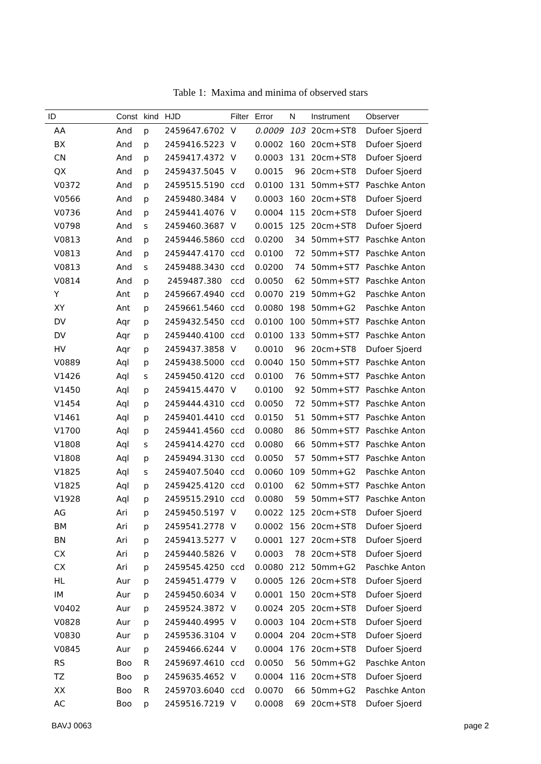Table 1: Maxima and minima of observed stars
| ID | Const | kind | HJD | Filter | Error | N | Instrument | Observer |
| --- | --- | --- | --- | --- | --- | --- | --- | --- |
| AA | And | p | 2459647.6702 | V | 0.0009 | 103 | 20cm+ST8 | Dufoer Sjoerd |
| BX | And | p | 2459416.5223 | V | 0.0002 | 160 | 20cm+ST8 | Dufoer Sjoerd |
| CN | And | p | 2459417.4372 | V | 0.0003 | 131 | 20cm+ST8 | Dufoer Sjoerd |
| QX | And | p | 2459437.5045 | V | 0.0015 | 96 | 20cm+ST8 | Dufoer Sjoerd |
| V0372 | And | p | 2459515.5190 | ccd | 0.0100 | 131 | 50mm+ST7 | Paschke Anton |
| V0566 | And | p | 2459480.3484 | V | 0.0003 | 160 | 20cm+ST8 | Dufoer Sjoerd |
| V0736 | And | p | 2459441.4076 | V | 0.0004 | 115 | 20cm+ST8 | Dufoer Sjoerd |
| V0798 | And | s | 2459460.3687 | V | 0.0015 | 125 | 20cm+ST8 | Dufoer Sjoerd |
| V0813 | And | p | 2459446.5860 | ccd | 0.0200 | 34 | 50mm+ST7 | Paschke Anton |
| V0813 | And | p | 2459447.4170 | ccd | 0.0100 | 72 | 50mm+ST7 | Paschke Anton |
| V0813 | And | s | 2459488.3430 | ccd | 0.0200 | 74 | 50mm+ST7 | Paschke Anton |
| V0814 | And | p | 2459487.380 | ccd | 0.0050 | 62 | 50mm+ST7 | Paschke Anton |
| Y | Ant | p | 2459667.4940 | ccd | 0.0070 | 219 | 50mm+G2 | Paschke Anton |
| XY | Ant | p | 2459661.5460 | ccd | 0.0080 | 198 | 50mm+G2 | Paschke Anton |
| DV | Aqr | p | 2459432.5450 | ccd | 0.0100 | 100 | 50mm+ST7 | Paschke Anton |
| DV | Aqr | p | 2459440.4100 | ccd | 0.0100 | 133 | 50mm+ST7 | Paschke Anton |
| HV | Aqr | p | 2459437.3858 | V | 0.0010 | 96 | 20cm+ST8 | Dufoer Sjoerd |
| V0889 | Aql | p | 2459438.5000 | ccd | 0.0040 | 150 | 50mm+ST7 | Paschke Anton |
| V1426 | Aql | s | 2459450.4120 | ccd | 0.0100 | 76 | 50mm+ST7 | Paschke Anton |
| V1450 | Aql | p | 2459415.4470 | V | 0.0100 | 92 | 50mm+ST7 | Paschke Anton |
| V1454 | Aql | p | 2459444.4310 | ccd | 0.0050 | 72 | 50mm+ST7 | Paschke Anton |
| V1461 | Aql | p | 2459401.4410 | ccd | 0.0150 | 51 | 50mm+ST7 | Paschke Anton |
| V1700 | Aql | p | 2459441.4560 | ccd | 0.0080 | 86 | 50mm+ST7 | Paschke Anton |
| V1808 | Aql | s | 2459414.4270 | ccd | 0.0080 | 66 | 50mm+ST7 | Paschke Anton |
| V1808 | Aql | p | 2459494.3130 | ccd | 0.0050 | 57 | 50mm+ST7 | Paschke Anton |
| V1825 | Aql | s | 2459407.5040 | ccd | 0.0060 | 109 | 50mm+G2 | Paschke Anton |
| V1825 | Aql | p | 2459425.4120 | ccd | 0.0100 | 62 | 50mm+ST7 | Paschke Anton |
| V1928 | Aql | p | 2459515.2910 | ccd | 0.0080 | 59 | 50mm+ST7 | Paschke Anton |
| AG | Ari | p | 2459450.5197 | V | 0.0022 | 125 | 20cm+ST8 | Dufoer Sjoerd |
| BM | Ari | p | 2459541.2778 | V | 0.0002 | 156 | 20cm+ST8 | Dufoer Sjoerd |
| BN | Ari | p | 2459413.5277 | V | 0.0001 | 127 | 20cm+ST8 | Dufoer Sjoerd |
| CX | Ari | p | 2459440.5826 | V | 0.0003 | 78 | 20cm+ST8 | Dufoer Sjoerd |
| CX | Ari | p | 2459545.4250 | ccd | 0.0080 | 212 | 50mm+G2 | Paschke Anton |
| HL | Aur | p | 2459451.4779 | V | 0.0005 | 126 | 20cm+ST8 | Dufoer Sjoerd |
| IM | Aur | p | 2459450.6034 | V | 0.0001 | 150 | 20cm+ST8 | Dufoer Sjoerd |
| V0402 | Aur | p | 2459524.3872 | V | 0.0024 | 205 | 20cm+ST8 | Dufoer Sjoerd |
| V0828 | Aur | p | 2459440.4995 | V | 0.0003 | 104 | 20cm+ST8 | Dufoer Sjoerd |
| V0830 | Aur | p | 2459536.3104 | V | 0.0004 | 204 | 20cm+ST8 | Dufoer Sjoerd |
| V0845 | Aur | p | 2459466.6244 | V | 0.0004 | 176 | 20cm+ST8 | Dufoer Sjoerd |
| RS | Boo | R | 2459697.4610 | ccd | 0.0050 | 56 | 50mm+G2 | Paschke Anton |
| TZ | Boo | p | 2459635.4652 | V | 0.0004 | 116 | 20cm+ST8 | Dufoer Sjoerd |
| XX | Boo | R | 2459703.6040 | ccd | 0.0070 | 66 | 50mm+G2 | Paschke Anton |
| AC | Boo | p | 2459516.7219 | V | 0.0008 | 69 | 20cm+ST8 | Dufoer Sjoerd |
BAVJ 0063 page 2